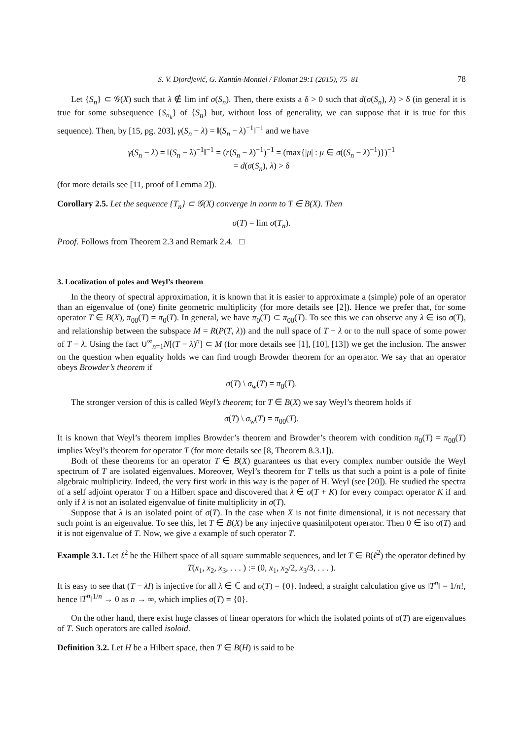S. V. Djordjević, G. Kantún-Montiel / Filomat 29:1 (2015), 75–81 78
Let {S<sub>n</sub>} ⊂ 𝒢(X) such that λ ∉ lim inf σ(S<sub>n</sub>). Then, there exists a δ > 0 such that d(σ(S<sub>n</sub>), λ) > δ (in general it is true for some subsequence {S<sub>n<sub>k</sub></sub>} of {S<sub>n</sub>} but, without loss of generality, we can suppose that it is true for this sequence). Then, by [15, pg. 203], γ(S<sub>n</sub> − λ) = ‖(S<sub>n</sub> − λ)<sup>−1</sup>‖<sup>−1</sup> and we have
γ(S<sub>n</sub> − λ) = ‖(S<sub>n</sub> − λ)<sup>−1</sup>‖<sup>−1</sup> = (r(S<sub>n</sub> − λ)<sup>−1</sup>)<sup>−1</sup> = (max{|μ| : μ ∈ σ((S<sub>n</sub> − λ)<sup>−1</sup>)})<sup>−1</sup>
= d(σ(S<sub>n</sub>), λ) > δ
(for more details see [11, proof of Lemma 2]).
Corollary 2.5. Let the sequence {T<sub>n</sub>} ⊂ 𝒢(X) converge in norm to T ∈ B(X). Then
σ(T) = lim σ(T<sub>n</sub>).
Proof. Follows from Theorem 2.3 and Remark 2.4. □
3. Localization of poles and Weyl’s theorem
In the theory of spectral approximation, it is known that it is easier to approximate a (simple) pole of an operator than an eigenvalue of (one) finite geometric multiplicity (for more details see [2]). Hence we prefer that, for some operator T ∈ B(X), π<sub>00</sub>(T) = π<sub>0</sub>(T). In general, we have π<sub>0</sub>(T) ⊂ π<sub>00</sub>(T). To see this we can observe any λ ∈ iso σ(T), and relationship between the subspace M = R(P(T, λ)) and the null space of T − λ or to the null space of some power of T − λ. Using the fact ∪<sup>∞</sup><sub>n=1</sub>N[(T − λ)<sup>n</sup>] ⊂ M (for more details see [1], [10], [13]) we get the inclusion. The answer on the question when equality holds we can find trough Browder theorem for an operator. We say that an operator obeys Browder’s theorem if
σ(T) \ σ<sub>w</sub>(T) = π<sub>0</sub>(T).
The stronger version of this is called Weyl’s theorem; for T ∈ B(X) we say Weyl’s theorem holds if
σ(T) \ σ<sub>w</sub>(T) = π<sub>00</sub>(T).
It is known that Weyl’s theorem implies Browder’s theorem and Browder’s theorem with condition π<sub>0</sub>(T) = π<sub>00</sub>(T) implies Weyl’s theorem for operator T (for more details see [8, Theorem 8.3.1]).
Both of these theorems for an operator T ∈ B(X) guarantees us that every complex number outside the Weyl spectrum of T are isolated eigenvalues. Moreover, Weyl’s theorem for T tells us that such a point is a pole of finite algebraic multiplicity. Indeed, the very first work in this way is the paper of H. Weyl (see [20]). He studied the spectra of a self adjoint operator T on a Hilbert space and discovered that λ ∈ σ(T + K) for every compact operator K if and only if λ is not an isolated eigenvalue of finite multiplicity in σ(T).
Suppose that λ is an isolated point of σ(T). In the case when X is not finite dimensional, it is not necessary that such point is an eigenvalue. To see this, let T ∈ B(X) be any injective quasinilpotent operator. Then 0 ∈ iso σ(T) and it is not eigenvalue of T. Now, we give a example of such operator T.
Example 3.1. Let ℓ<sup>2</sup> be the Hilbert space of all square summable sequences, and let T ∈ B(ℓ<sup>2</sup>) the operator defined by
T(x<sub>1</sub>, x<sub>2</sub>, x<sub>3</sub>, . . . ) := (0, x<sub>1</sub>, x<sub>2</sub>/2, x<sub>3</sub>/3, . . . ).
It is easy to see that (T − λI) is injective for all λ ∈ ℂ and σ(T) = {0}. Indeed, a straight calculation give us ‖T<sup>n</sup>‖ = 1/n!, hence ‖T<sup>n</sup>‖<sup>1/n</sup> → 0 as n → ∞, which implies σ(T) = {0}.
On the other hand, there exist huge classes of linear operators for which the isolated points of σ(T) are eigenvalues of T. Such operators are called isoloid.
Definition 3.2. Let H be a Hilbert space, then T ∈ B(H) is said to be